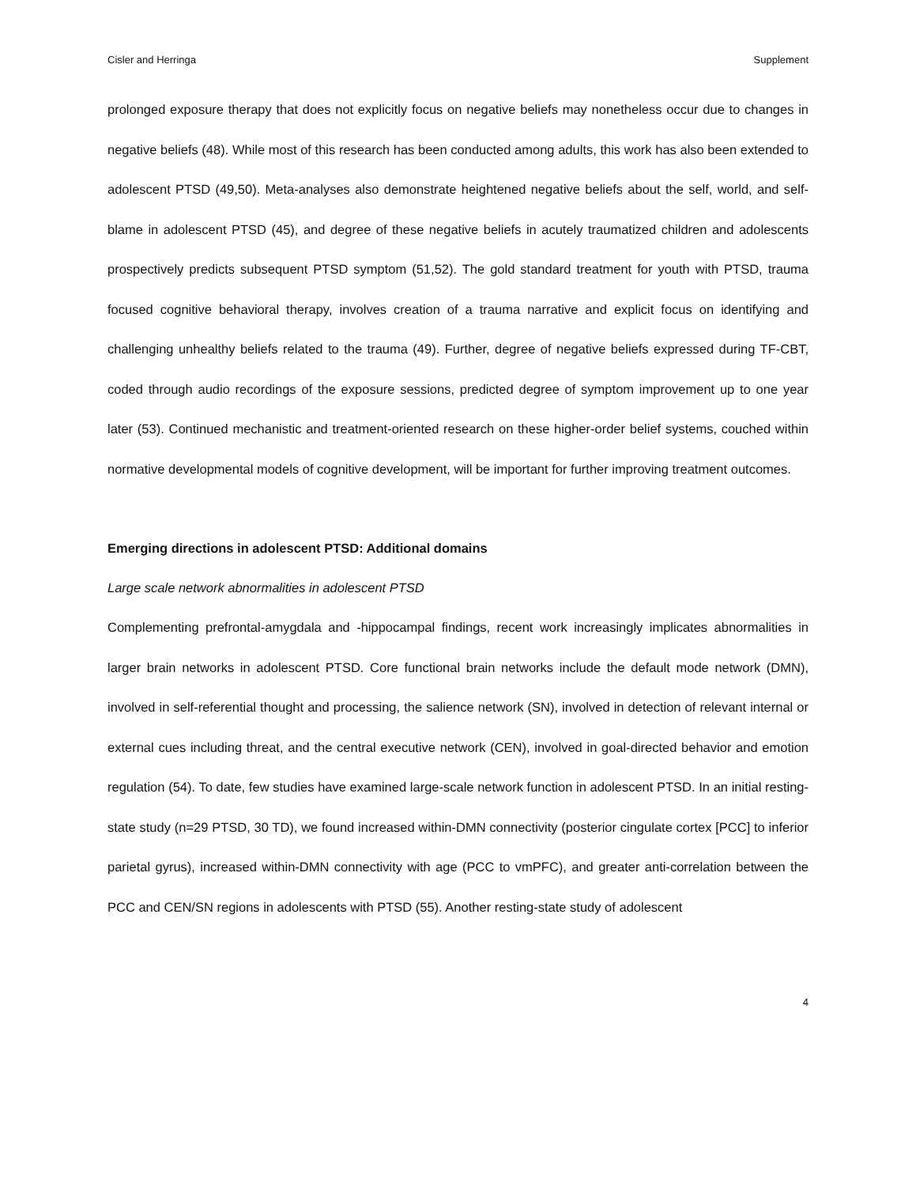Cisler and Herringa Supplement
prolonged exposure therapy that does not explicitly focus on negative beliefs may nonetheless occur due to changes in negative beliefs (48). While most of this research has been conducted among adults, this work has also been extended to adolescent PTSD (49,50). Meta-analyses also demonstrate heightened negative beliefs about the self, world, and self-blame in adolescent PTSD (45), and degree of these negative beliefs in acutely traumatized children and adolescents prospectively predicts subsequent PTSD symptom (51,52). The gold standard treatment for youth with PTSD, trauma focused cognitive behavioral therapy, involves creation of a trauma narrative and explicit focus on identifying and challenging unhealthy beliefs related to the trauma (49). Further, degree of negative beliefs expressed during TF-CBT, coded through audio recordings of the exposure sessions, predicted degree of symptom improvement up to one year later (53). Continued mechanistic and treatment-oriented research on these higher-order belief systems, couched within normative developmental models of cognitive development, will be important for further improving treatment outcomes.
Emerging directions in adolescent PTSD: Additional domains
Large scale network abnormalities in adolescent PTSD
Complementing prefrontal-amygdala and -hippocampal findings, recent work increasingly implicates abnormalities in larger brain networks in adolescent PTSD. Core functional brain networks include the default mode network (DMN), involved in self-referential thought and processing, the salience network (SN), involved in detection of relevant internal or external cues including threat, and the central executive network (CEN), involved in goal-directed behavior and emotion regulation (54). To date, few studies have examined large-scale network function in adolescent PTSD. In an initial resting-state study (n=29 PTSD, 30 TD), we found increased within-DMN connectivity (posterior cingulate cortex [PCC] to inferior parietal gyrus), increased within-DMN connectivity with age (PCC to vmPFC), and greater anti-correlation between the PCC and CEN/SN regions in adolescents with PTSD (55). Another resting-state study of adolescent
4